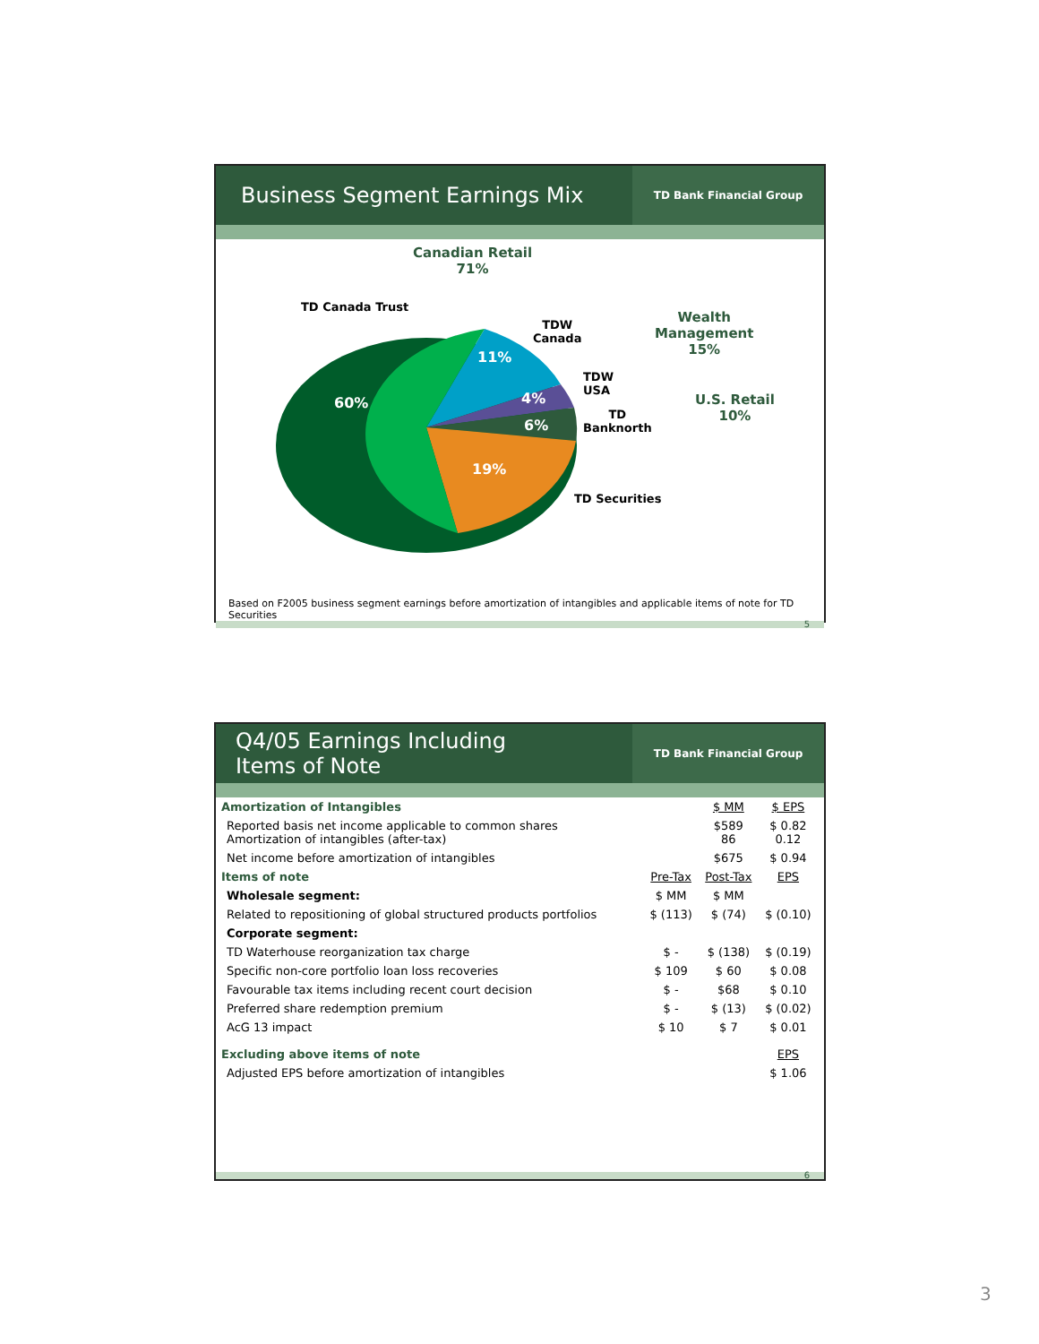Business Segment Earnings Mix
TD Bank Financial Group
Canadian Retail
71%
TD Canada Trust
TDW
Canada
Wealth
Management
15%
TDW
USA
TD
Banknorth
U.S. Retail
10%
60%
11%
4%
6%
19%
TD Securities
Based on F2005 business segment earnings before amortization of intangibles and applicable items of note for TD Securities
5
Q4/05 Earnings Including
Items of Note
TD Bank Financial Group
| Amortization of Intangibles | | $ MM | $ EPS |
| Reported basis net income applicable to common shares Amortization of intangibles (after-tax) | | $589 86 | $ 0.82 0.12 |
| Net income before amortization of intangibles | | $675 | $ 0.94 |
| Items of note | Pre-Tax | Post-Tax | EPS |
| Wholesale segment: | $ MM | $ MM | |
| Related to repositioning of global structured products portfolios | $ (113) | $ (74) | $ (0.10) |
| Corporate segment: | | | |
| TD Waterhouse reorganization tax charge | $ - | $ (138) | $ (0.19) |
| Specific non-core portfolio loan loss recoveries | $ 109 | $ 60 | $ 0.08 |
| Favourable tax items including recent court decision | $ - | $68 | $ 0.10 |
| Preferred share redemption premium | $ - | $ (13) | $ (0.02) |
| AcG 13 impact | $ 10 | $ 7 | $ 0.01 |
| Excluding above items of note | | | EPS |
| Adjusted EPS before amortization of intangibles | | | $ 1.06 |
6
3